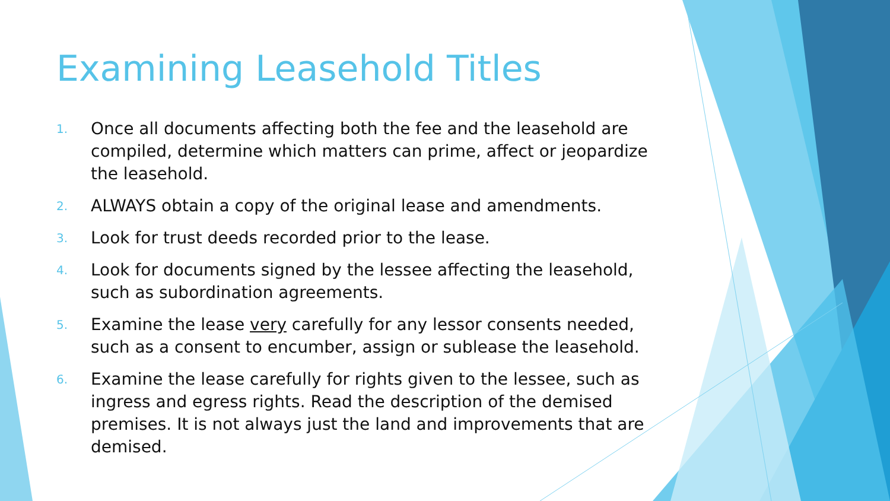Examining Leasehold Titles
1. Once all documents affecting both the fee and the leasehold are compiled, determine which matters can prime, affect or jeopardize the leasehold.
2. ALWAYS obtain a copy of the original lease and amendments.
3. Look for trust deeds recorded prior to the lease.
4. Look for documents signed by the lessee affecting the leasehold, such as subordination agreements.
5. Examine the lease very carefully for any lessor consents needed, such as a consent to encumber, assign or sublease the leasehold.
6. Examine the lease carefully for rights given to the lessee, such as ingress and egress rights. Read the description of the demised premises. It is not always just the land and improvements that are demised.